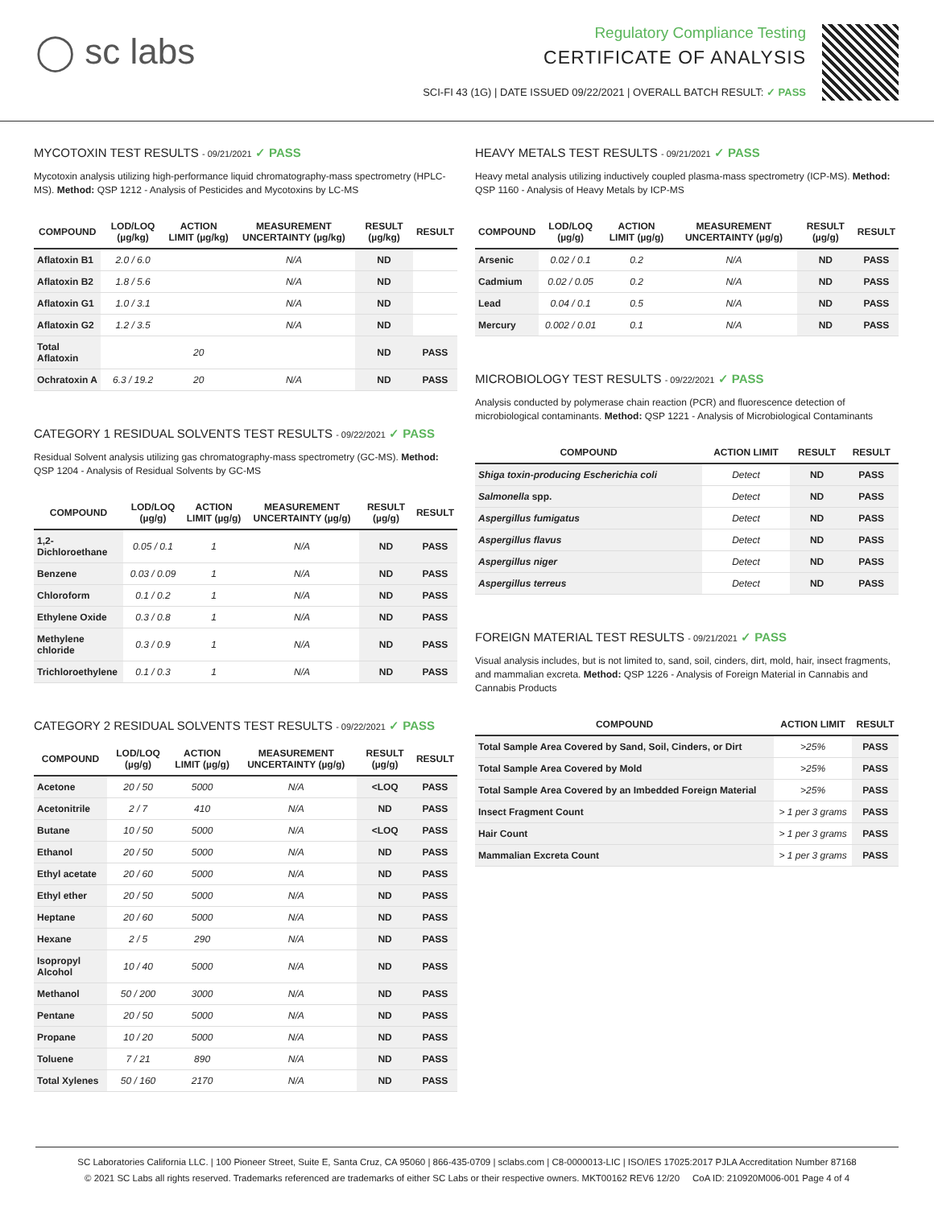◯ sc labs
Regulatory Compliance Testing
CERTIFICATE OF ANALYSIS
SCI-FI 43 (1G) | DATE ISSUED 09/22/2021 | OVERALL BATCH RESULT: ✓ PASS
MYCOTOXIN TEST RESULTS - 09/21/2021 ✓ PASS
Mycotoxin analysis utilizing high-performance liquid chromatography-mass spectrometry (HPLC-MS). Method: QSP 1212 - Analysis of Pesticides and Mycotoxins by LC-MS
| COMPOUND | LOD/LOQ (µg/kg) | ACTION LIMIT (µg/kg) | MEASUREMENT UNCERTAINTY (µg/kg) | RESULT (µg/kg) | RESULT |
| --- | --- | --- | --- | --- | --- |
| Aflatoxin B1 | 2.0 / 6.0 | | N/A | ND | |
| Aflatoxin B2 | 1.8 / 5.6 | | N/A | ND | |
| Aflatoxin G1 | 1.0 / 3.1 | | N/A | ND | |
| Aflatoxin G2 | 1.2 / 3.5 | | N/A | ND | |
| Total Aflatoxin | | 20 | | ND | PASS |
| Ochratoxin A | 6.3 / 19.2 | 20 | N/A | ND | PASS |
CATEGORY 1 RESIDUAL SOLVENTS TEST RESULTS - 09/22/2021 ✓ PASS
Residual Solvent analysis utilizing gas chromatography-mass spectrometry (GC-MS). Method: QSP 1204 - Analysis of Residual Solvents by GC-MS
| COMPOUND | LOD/LOQ (µg/g) | ACTION LIMIT (µg/g) | MEASUREMENT UNCERTAINTY (µg/g) | RESULT (µg/g) | RESULT |
| --- | --- | --- | --- | --- | --- |
| 1,2-Dichloroethane | 0.05 / 0.1 | 1 | N/A | ND | PASS |
| Benzene | 0.03 / 0.09 | 1 | N/A | ND | PASS |
| Chloroform | 0.1 / 0.2 | 1 | N/A | ND | PASS |
| Ethylene Oxide | 0.3 / 0.8 | 1 | N/A | ND | PASS |
| Methylene chloride | 0.3 / 0.9 | 1 | N/A | ND | PASS |
| Trichloroethylene | 0.1 / 0.3 | 1 | N/A | ND | PASS |
CATEGORY 2 RESIDUAL SOLVENTS TEST RESULTS - 09/22/2021 ✓ PASS
| COMPOUND | LOD/LOQ (µg/g) | ACTION LIMIT (µg/g) | MEASUREMENT UNCERTAINTY (µg/g) | RESULT (µg/g) | RESULT |
| --- | --- | --- | --- | --- | --- |
| Acetone | 20 / 50 | 5000 | N/A | <LOQ | PASS |
| Acetonitrile | 2 / 7 | 410 | N/A | ND | PASS |
| Butane | 10 / 50 | 5000 | N/A | <LOQ | PASS |
| Ethanol | 20 / 50 | 5000 | N/A | ND | PASS |
| Ethyl acetate | 20 / 60 | 5000 | N/A | ND | PASS |
| Ethyl ether | 20 / 50 | 5000 | N/A | ND | PASS |
| Heptane | 20 / 60 | 5000 | N/A | ND | PASS |
| Hexane | 2 / 5 | 290 | N/A | ND | PASS |
| Isopropyl Alcohol | 10 / 40 | 5000 | N/A | ND | PASS |
| Methanol | 50 / 200 | 3000 | N/A | ND | PASS |
| Pentane | 20 / 50 | 5000 | N/A | ND | PASS |
| Propane | 10 / 20 | 5000 | N/A | ND | PASS |
| Toluene | 7 / 21 | 890 | N/A | ND | PASS |
| Total Xylenes | 50 / 160 | 2170 | N/A | ND | PASS |
HEAVY METALS TEST RESULTS - 09/21/2021 ✓ PASS
Heavy metal analysis utilizing inductively coupled plasma-mass spectrometry (ICP-MS). Method: QSP 1160 - Analysis of Heavy Metals by ICP-MS
| COMPOUND | LOD/LOQ (µg/g) | ACTION LIMIT (µg/g) | MEASUREMENT UNCERTAINTY (µg/g) | RESULT (µg/g) | RESULT |
| --- | --- | --- | --- | --- | --- |
| Arsenic | 0.02 / 0.1 | 0.2 | N/A | ND | PASS |
| Cadmium | 0.02 / 0.05 | 0.2 | N/A | ND | PASS |
| Lead | 0.04 / 0.1 | 0.5 | N/A | ND | PASS |
| Mercury | 0.002 / 0.01 | 0.1 | N/A | ND | PASS |
MICROBIOLOGY TEST RESULTS - 09/22/2021 ✓ PASS
Analysis conducted by polymerase chain reaction (PCR) and fluorescence detection of microbiological contaminants. Method: QSP 1221 - Analysis of Microbiological Contaminants
| COMPOUND | ACTION LIMIT | RESULT | RESULT |
| --- | --- | --- | --- |
| Shiga toxin-producing Escherichia coli | Detect | ND | PASS |
| Salmonella spp. | Detect | ND | PASS |
| Aspergillus fumigatus | Detect | ND | PASS |
| Aspergillus flavus | Detect | ND | PASS |
| Aspergillus niger | Detect | ND | PASS |
| Aspergillus terreus | Detect | ND | PASS |
FOREIGN MATERIAL TEST RESULTS - 09/21/2021 ✓ PASS
Visual analysis includes, but is not limited to, sand, soil, cinders, dirt, mold, hair, insect fragments, and mammalian excreta. Method: QSP 1226 - Analysis of Foreign Material in Cannabis and Cannabis Products
| COMPOUND | ACTION LIMIT | RESULT |
| --- | --- | --- |
| Total Sample Area Covered by Sand, Soil, Cinders, or Dirt | >25% | PASS |
| Total Sample Area Covered by Mold | >25% | PASS |
| Total Sample Area Covered by an Imbedded Foreign Material | >25% | PASS |
| Insect Fragment Count | > 1 per 3 grams | PASS |
| Hair Count | > 1 per 3 grams | PASS |
| Mammalian Excreta Count | > 1 per 3 grams | PASS |
SC Laboratories California LLC. | 100 Pioneer Street, Suite E, Santa Cruz, CA 95060 | 866-435-0709 | sclabs.com | C8-0000013-LIC | ISO/IES 17025:2017 PJLA Accreditation Number 87168
© 2021 SC Labs all rights reserved. Trademarks referenced are trademarks of either SC Labs or their respective owners. MKT00162 REV6 12/20 CoA ID: 210920M006-001 Page 4 of 4